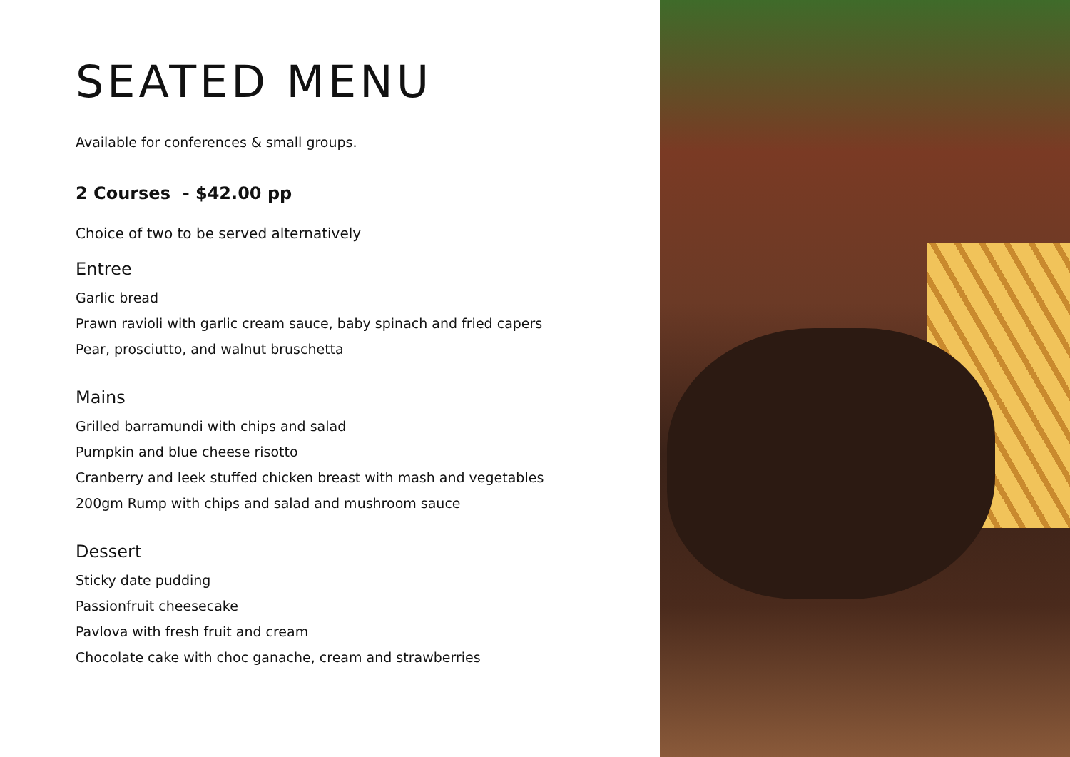SEATED MENU
Available for conferences & small groups.
2 Courses - $42.00 pp
Choice of two to be served alternatively
Entree
Garlic bread
Prawn ravioli with garlic cream sauce, baby spinach and fried capers
Pear, prosciutto, and walnut bruschetta
Mains
Grilled barramundi with chips and salad
Pumpkin and blue cheese risotto
Cranberry and leek stuffed chicken breast with mash and vegetables
200gm Rump with chips and salad and mushroom sauce
Dessert
Sticky date pudding
Passionfruit cheesecake
Pavlova with fresh fruit and cream
Chocolate cake with choc ganache, cream and strawberries